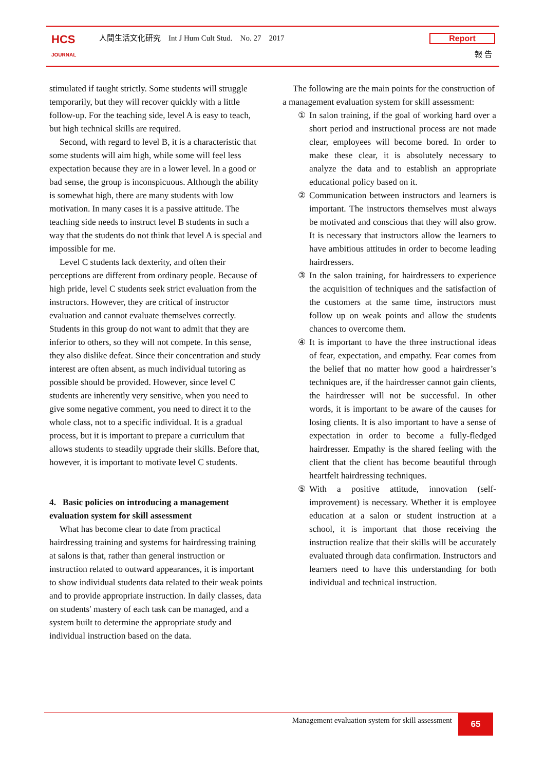HCS
JOURNAL
人間生活文化研究 Int J Hum Cult Stud. No. 27 2017
Report
報 告
stimulated if taught strictly. Some students will struggle temporarily, but they will recover quickly with a little follow-up. For the teaching side, level A is easy to teach, but high technical skills are required.
Second, with regard to level B, it is a characteristic that some students will aim high, while some will feel less expectation because they are in a lower level. In a good or bad sense, the group is inconspicuous. Although the ability is somewhat high, there are many students with low motivation. In many cases it is a passive attitude. The teaching side needs to instruct level B students in such a way that the students do not think that level A is special and impossible for me.
Level C students lack dexterity, and often their perceptions are different from ordinary people. Because of high pride, level C students seek strict evaluation from the instructors. However, they are critical of instructor evaluation and cannot evaluate themselves correctly. Students in this group do not want to admit that they are inferior to others, so they will not compete. In this sense, they also dislike defeat. Since their concentration and study interest are often absent, as much individual tutoring as possible should be provided. However, since level C students are inherently very sensitive, when you need to give some negative comment, you need to direct it to the whole class, not to a specific individual. It is a gradual process, but it is important to prepare a curriculum that allows students to steadily upgrade their skills. Before that, however, it is important to motivate level C students.
4. Basic policies on introducing a management evaluation system for skill assessment
What has become clear to date from practical hairdressing training and systems for hairdressing training at salons is that, rather than general instruction or instruction related to outward appearances, it is important to show individual students data related to their weak points and to provide appropriate instruction. In daily classes, data on students' mastery of each task can be managed, and a system built to determine the appropriate study and individual instruction based on the data.
The following are the main points for the construction of a management evaluation system for skill assessment:
① In salon training, if the goal of working hard over a short period and instructional process are not made clear, employees will become bored. In order to make these clear, it is absolutely necessary to analyze the data and to establish an appropriate educational policy based on it.
② Communication between instructors and learners is important. The instructors themselves must always be motivated and conscious that they will also grow. It is necessary that instructors allow the learners to have ambitious attitudes in order to become leading hairdressers.
③ In the salon training, for hairdressers to experience the acquisition of techniques and the satisfaction of the customers at the same time, instructors must follow up on weak points and allow the students chances to overcome them.
④ It is important to have the three instructional ideas of fear, expectation, and empathy. Fear comes from the belief that no matter how good a hairdresser’s techniques are, if the hairdresser cannot gain clients, the hairdresser will not be successful. In other words, it is important to be aware of the causes for losing clients. It is also important to have a sense of expectation in order to become a fully-fledged hairdresser. Empathy is the shared feeling with the client that the client has become beautiful through heartfelt hairdressing techniques.
⑤ With a positive attitude, innovation (self-improvement) is necessary. Whether it is employee education at a salon or student instruction at a school, it is important that those receiving the instruction realize that their skills will be accurately evaluated through data confirmation. Instructors and learners need to have this understanding for both individual and technical instruction.
Management evaluation system for skill assessment
65